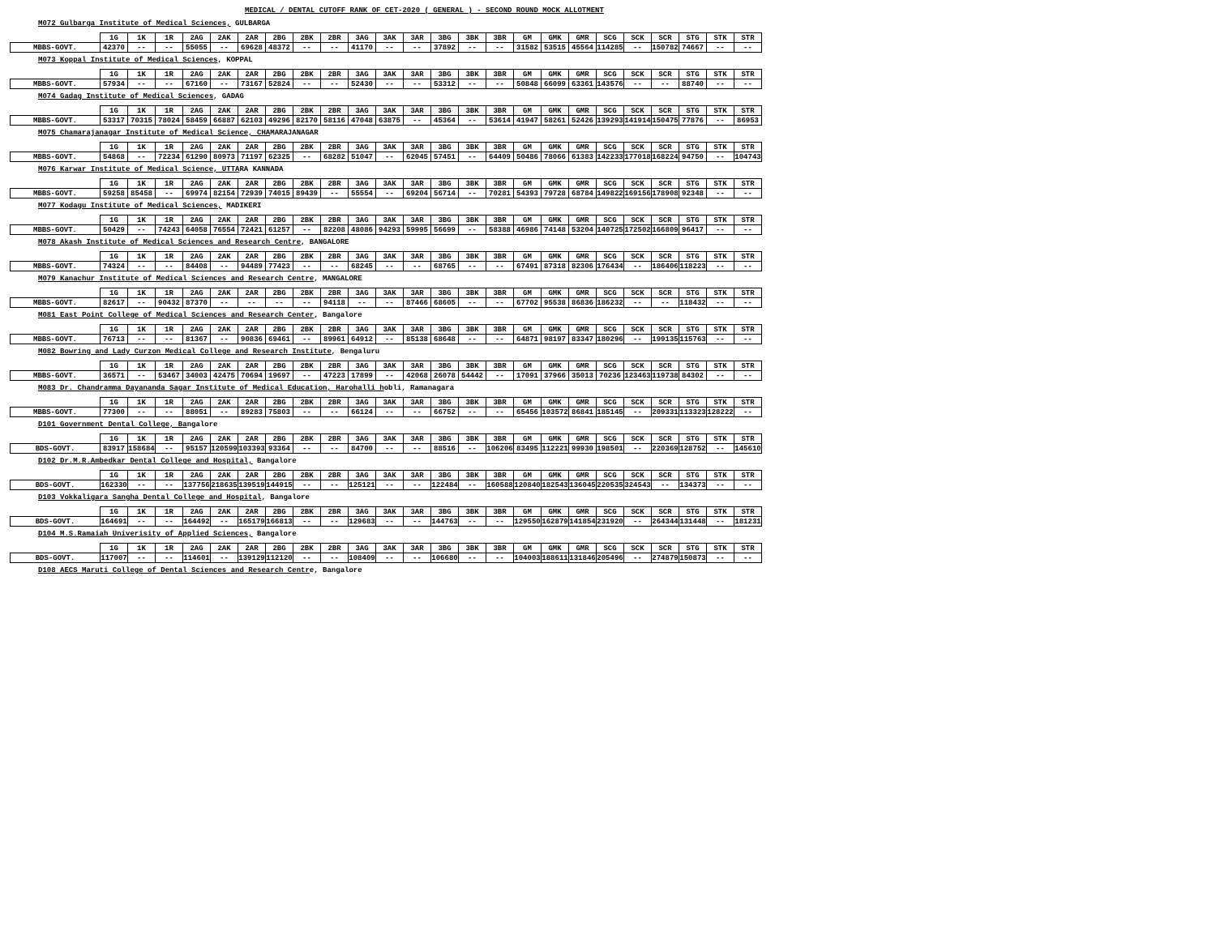MEDICAL / DENTAL CUTOFF RANK OF CET-2020 ( GENERAL ) - SECOND ROUND MOCK ALLOTMENT
M072 Gulbarga Institute of Medical Sciences, GULBARGA
| | 1G | 1K | 1R | 2AG | 2AK | 2AR | 2BG | 2BK | 2BR | 3AG | 3AK | 3AR | 3BG | 3BK | 3BR | GM | GMK | GMR | SCG | SCK | SCR | STG | STK | STR |
| MBBS-GOVT. | 42370 | -- | -- | 55055 | -- | 69628 | 48372 | -- | -- | 41170 | -- | -- | 37892 | -- | -- | 31582 | 53515 | 45564 | 114285 | -- | 150782 | 74667 | -- | -- |
M073 Koppal Institute of Medical Sciences, KOPPAL
| | 1G | 1K | 1R | 2AG | 2AK | 2AR | 2BG | 2BK | 2BR | 3AG | 3AK | 3AR | 3BG | 3BK | 3BR | GM | GMK | GMR | SCG | SCK | SCR | STG | STK | STR |
| MBBS-GOVT. | 57934 | -- | -- | 67160 | -- | 73167 | 52824 | -- | -- | 52430 | -- | -- | 53312 | -- | -- | 50848 | 66099 | 63361 | 143576 | -- | -- | 88740 | -- | -- |
M074 Gadag Institute of Medical Sciences, GADAG
| | 1G | 1K | 1R | 2AG | 2AK | 2AR | 2BG | 2BK | 2BR | 3AG | 3AK | 3AR | 3BG | 3BK | 3BR | GM | GMK | GMR | SCG | SCK | SCR | STG | STK | STR |
| MBBS-GOVT. | 53317 | 70315 | 78024 | 58459 | 66887 | 62103 | 49296 | 82170 | 58116 | 47048 | 63875 | -- | 45364 | -- | 53614 | 41947 | 58261 | 52426 | 139293 | 141914 | 150475 | 77876 | -- | 86953 |
M075 Chamarajanagar Institute of Medical Science, CHAMARAJANAGAR
| | 1G | 1K | 1R | 2AG | 2AK | 2AR | 2BG | 2BK | 2BR | 3AG | 3AK | 3AR | 3BG | 3BK | 3BR | GM | GMK | GMR | SCG | SCK | SCR | STG | STK | STR |
| MBBS-GOVT. | 54868 | -- | 72234 | 61290 | 80973 | 71197 | 62325 | -- | 68282 | 51047 | -- | 62045 | 57451 | -- | 64409 | 50486 | 78066 | 61383 | 142233 | 177018 | 168224 | 94750 | -- | 104743 |
M076 Karwar Institute of Medical Science, UTTARA KANNADA
| | 1G | 1K | 1R | 2AG | 2AK | 2AR | 2BG | 2BK | 2BR | 3AG | 3AK | 3AR | 3BG | 3BK | 3BR | GM | GMK | GMR | SCG | SCK | SCR | STG | STK | STR |
| MBBS-GOVT. | 59258 | 85458 | -- | 69974 | 82154 | 72939 | 74015 | 89439 | -- | 55554 | -- | 69204 | 56714 | -- | 70281 | 54393 | 79728 | 68784 | 149822 | 169156 | 178908 | 92348 | -- | -- |
M077 Kodagu Institute of Medical Sciences, MADIKERI
| | 1G | 1K | 1R | 2AG | 2AK | 2AR | 2BG | 2BK | 2BR | 3AG | 3AK | 3AR | 3BG | 3BK | 3BR | GM | GMK | GMR | SCG | SCK | SCR | STG | STK | STR |
| MBBS-GOVT. | 50429 | -- | 74243 | 64058 | 76554 | 72421 | 61257 | -- | 82208 | 48086 | 94293 | 59995 | 56699 | -- | 58388 | 46986 | 74148 | 53204 | 140725 | 172502 | 166809 | 96417 | -- | -- |
M078 Akash Institute of Medical Sciences and Research Centre, BANGALORE
| | 1G | 1K | 1R | 2AG | 2AK | 2AR | 2BG | 2BK | 2BR | 3AG | 3AK | 3AR | 3BG | 3BK | 3BR | GM | GMK | GMR | SCG | SCK | SCR | STG | STK | STR |
| MBBS-GOVT. | 74324 | -- | -- | 84408 | -- | 94489 | 77423 | -- | -- | 68245 | -- | -- | 68765 | -- | -- | 67491 | 87318 | 82306 | 176434 | -- | 186406 | 118223 | -- | -- |
M079 Kanachur Institute of Medical Sciences and Research Centre, MANGALORE
| | 1G | 1K | 1R | 2AG | 2AK | 2AR | 2BG | 2BK | 2BR | 3AG | 3AK | 3AR | 3BG | 3BK | 3BR | GM | GMK | GMR | SCG | SCK | SCR | STG | STK | STR |
| MBBS-GOVT. | 82617 | -- | 90432 | 87370 | -- | -- | -- | -- | 94118 | -- | -- | 87466 | 68605 | -- | -- | 67702 | 95538 | 86836 | 186232 | -- | -- | 118432 | -- | -- |
M081 East Point College of Medical Sciences and Research Center, Bangalore
| | 1G | 1K | 1R | 2AG | 2AK | 2AR | 2BG | 2BK | 2BR | 3AG | 3AK | 3AR | 3BG | 3BK | 3BR | GM | GMK | GMR | SCG | SCK | SCR | STG | STK | STR |
| MBBS-GOVT. | 76713 | -- | -- | 81367 | -- | 90836 | 69461 | -- | 89961 | 64912 | -- | 85138 | 68648 | -- | -- | 64871 | 98197 | 83347 | 180296 | -- | 199135 | 115763 | -- | -- |
M082 Bowring and Lady Curzon Medical College and Research Institute, Bengaluru
| | 1G | 1K | 1R | 2AG | 2AK | 2AR | 2BG | 2BK | 2BR | 3AG | 3AK | 3AR | 3BG | 3BK | 3BR | GM | GMK | GMR | SCG | SCK | SCR | STG | STK | STR |
| MBBS-GOVT. | 36571 | -- | 53467 | 34003 | 42475 | 70694 | 19697 | -- | 47223 | 17899 | -- | 42068 | 26078 | 54442 | -- | 17091 | 37966 | 35013 | 70236 | 123463 | 119738 | 84302 | -- | -- |
M083 Dr. Chandramma Dayananda Sagar Institute of Medical Education, Harohalli hobli, Ramanagara
| | 1G | 1K | 1R | 2AG | 2AK | 2AR | 2BG | 2BK | 2BR | 3AG | 3AK | 3AR | 3BG | 3BK | 3BR | GM | GMK | GMR | SCG | SCK | SCR | STG | STK | STR |
| MBBS-GOVT. | 77300 | -- | -- | 88051 | -- | 89283 | 75803 | -- | -- | 66124 | -- | -- | 66752 | -- | -- | 65456 | 103572 | 86841 | 185145 | -- | 209331 | 113323 | 128222 | -- |
D101 Government Dental College, Bangalore
| | 1G | 1K | 1R | 2AG | 2AK | 2AR | 2BG | 2BK | 2BR | 3AG | 3AK | 3AR | 3BG | 3BK | 3BR | GM | GMK | GMR | SCG | SCK | SCR | STG | STK | STR |
| BDS-GOVT. | 83917 | 158684 | -- | 95157 | 120599 | 103393 | 93364 | -- | -- | 84700 | -- | -- | 88516 | -- | 106206 | 83495 | 112221 | 99930 | 198501 | -- | 220369 | 128752 | -- | 145610 |
D102 Dr.M.R.Ambedkar Dental College and Hospital, Bangalore
| | 1G | 1K | 1R | 2AG | 2AK | 2AR | 2BG | 2BK | 2BR | 3AG | 3AK | 3AR | 3BG | 3BK | 3BR | GM | GMK | GMR | SCG | SCK | SCR | STG | STK | STR |
| BDS-GOVT. | 162330 | -- | -- | 137756 | 218635 | 139519 | 144915 | -- | -- | 125121 | -- | -- | 122484 | -- | 160588 | 120840 | 182543 | 136045 | 220535 | 324543 | -- | 134373 | -- | -- |
D103 Vokkaligara Sangha Dental College and Hospital, Bangalore
| | 1G | 1K | 1R | 2AG | 2AK | 2AR | 2BG | 2BK | 2BR | 3AG | 3AK | 3AR | 3BG | 3BK | 3BR | GM | GMK | GMR | SCG | SCK | SCR | STG | STK | STR |
| BDS-GOVT. | 164691 | -- | -- | 164492 | -- | 165179 | 166813 | -- | -- | 129683 | -- | -- | 144763 | -- | -- | 129550 | 162879 | 141854 | 231920 | -- | 264344 | 131448 | -- | 181231 |
D104 M.S.Ramaiah Univerisity of Applied Sciences, Bangalore
| | 1G | 1K | 1R | 2AG | 2AK | 2AR | 2BG | 2BK | 2BR | 3AG | 3AK | 3AR | 3BG | 3BK | 3BR | GM | GMK | GMR | SCG | SCK | SCR | STG | STK | STR |
| BDS-GOVT. | 117007 | -- | -- | 114601 | -- | 139129 | 112120 | -- | -- | 108409 | -- | -- | 106680 | -- | -- | 104003 | 188611 | 131846 | 205496 | -- | 274879 | 150873 | -- | -- |
D108 AECS Maruti College of Dental Sciences and Research Centre, Bangalore